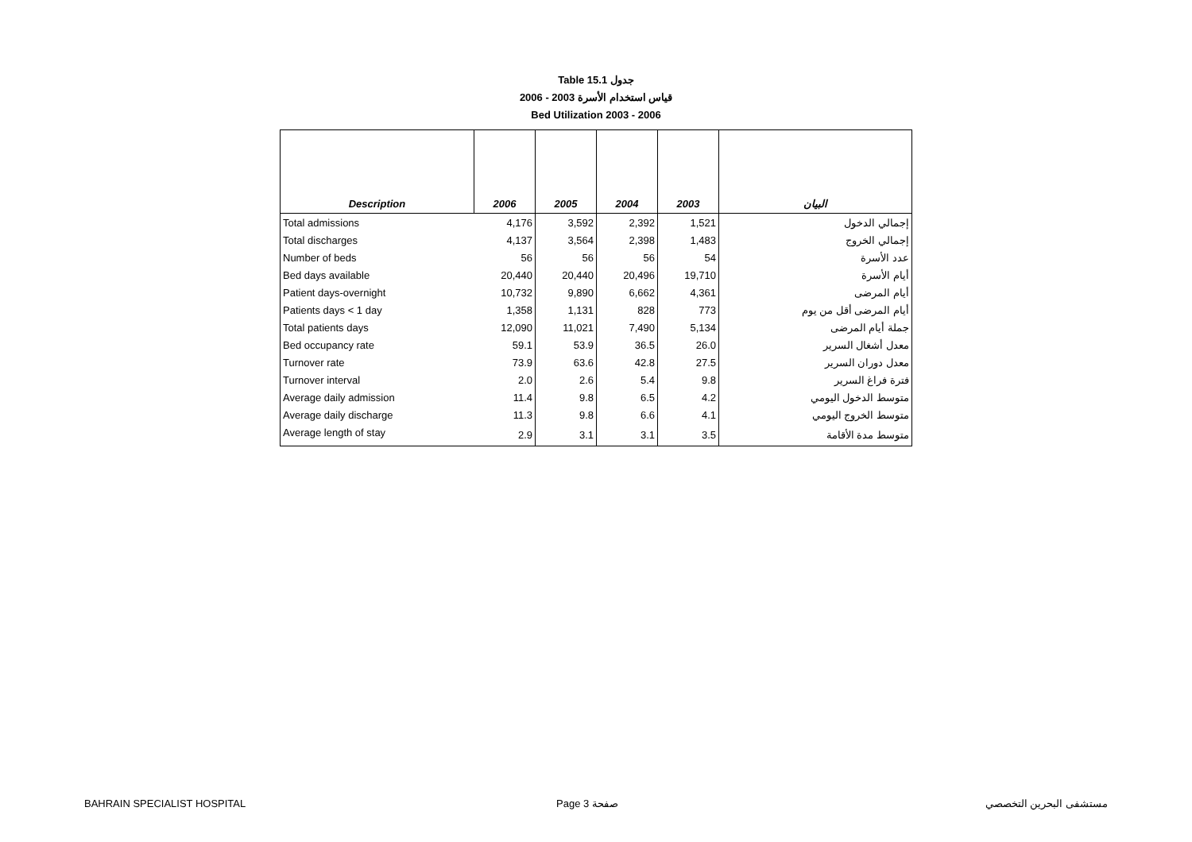Table 15.1 جدول
2006 - 2003 قياس استخدام الأسرة
Bed Utilization 2003 - 2006
| Description | 2006 | 2005 | 2004 | 2003 | البيان |
| --- | --- | --- | --- | --- | --- |
| Total admissions | 4,176 | 3,592 | 2,392 | 1,521 | إجمالي الدخول |
| Total discharges | 4,137 | 3,564 | 2,398 | 1,483 | إجمالي الخروج |
| Number of beds | 56 | 56 | 56 | 54 | عدد الأسرة |
| Bed days available | 20,440 | 20,440 | 20,496 | 19,710 | أيام الأسرة |
| Patient days-overnight | 10,732 | 9,890 | 6,662 | 4,361 | أيام المرضى |
| Patients days < 1 day | 1,358 | 1,131 | 828 | 773 | أيام المرضى أقل من يوم |
| Total patients days | 12,090 | 11,021 | 7,490 | 5,134 | جملة أيام المرضى |
| Bed occupancy rate | 59.1 | 53.9 | 36.5 | 26.0 | معدل أشغال السرير |
| Turnover rate | 73.9 | 63.6 | 42.8 | 27.5 | معدل دوران السرير |
| Turnover interval | 2.0 | 2.6 | 5.4 | 9.8 | فترة فراغ السرير |
| Average daily admission | 11.4 | 9.8 | 6.5 | 4.2 | متوسط الدخول اليومي |
| Average daily discharge | 11.3 | 9.8 | 6.6 | 4.1 | متوسط الخروج اليومي |
| Average length of stay | 2.9 | 3.1 | 3.1 | 3.5 | متوسط مدة الأقامة |
BAHRAIN SPECIALIST HOSPITAL Page 3 صفحة مستشفى البحرين التخصصي